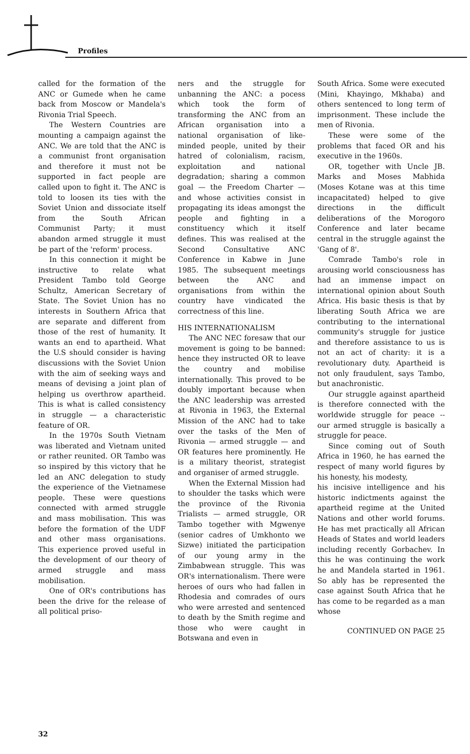Profiles
called for the formation of the ANC or Gumede when he came back from Moscow or Mandela's Rivonia Trial Speech.
The Western Countries are mounting a campaign against the ANC. We are told that the ANC is a communist front organisation and therefore it must not be supported in fact people are called upon to fight it. The ANC is told to loosen its ties with the Soviet Union and dissociate itself from the South African Communist Party; it must abandon armed struggle it must be part of the 'reform' process.
In this connection it might be instructive to relate what President Tambo told George Schultz, American Secretary of State. The Soviet Union has no interests in Southern Africa that are separate and different from those of the rest of humanity. It wants an end to apartheid. What the U.S should consider is having discussions with the Soviet Union with the aim of seeking ways and means of devising a joint plan of helping us overthrow apartheid. This is what is called consistency in struggle — a characteristic feature of OR.
In the 1970s South Vietnam was liberated and Vietnam united or rather reunited. OR Tambo was so inspired by this victory that he led an ANC delegation to study the experience of the Vietnamese people. These were questions connected with armed struggle and mass mobilisation. This was before the formation of the UDF and other mass organisations. This experience proved useful in the development of our theory of armed struggle and mass mobilisation.
One of OR's contributions has been the drive for the release of all political priso-
ners and the struggle for unbanning the ANC: a pocess which took the form of transforming the ANC from an African organisation into a national organisation of like-minded people, united by their hatred of colonialism, racism, exploitation and national degradation; sharing a common goal — the Freedom Charter — and whose activities consist in propagating its ideas amongst the people and fighting in a constituency which it itself defines. This was realised at the Second Consultative ANC Conference in Kabwe in June 1985. The subsequent meetings between the ANC and organisations from within the country have vindicated the correctness of this line.
HIS INTERNATIONALISM
The ANC NEC foresaw that our movement is going to be banned: hence they instructed OR to leave the country and mobilise internationally. This proved to be doubly important because when the ANC leadership was arrested at Rivonia in 1963, the External Mission of the ANC had to take over the tasks of the Men of Rivonia — armed struggle — and OR features here prominently. He is a military theorist, strategist and organiser of armed struggle.
When the External Mission had to shoulder the tasks which were the province of the Rivonia Trialists — armed struggle, OR Tambo together with Mgwenye (senior cadres of Umkhonto we Sizwe) initiated the participation of our young army in the Zimbabwean struggle. This was OR's internationalism. There were heroes of ours who had fallen in Rhodesia and comrades of ours who were arrested and sentenced to death by the Smith regime and those who were caught in Botswana and even in
South Africa. Some were executed (Mini, Khayingo, Mkhaba) and others sentenced to long term of imprisonment. These include the men of Rivonia.
These were some of the problems that faced OR and his executive in the 1960s.
OR, together with Uncle JB. Marks and Moses Mabhida (Moses Kotane was at this time incapacitated) helped to give directions in the difficult deliberations of the Morogoro Conference and later became central in the struggle against the 'Gang of 8'.
Comrade Tambo's role in arousing world consciousness has had an immense impact on international opinion about South Africa. His basic thesis is that by liberating South Africa we are contributing to the international community's struggle for justice and therefore assistance to us is not an act of charity: it is a revolutionary duty. Apartheid is not only fraudulent, says Tambo, but anachronistic.
Our struggle against apartheid is therefore connected with the worldwide struggle for peace -- our armed struggle is basically a struggle for peace.
Since coming out of South Africa in 1960, he has earned the respect of many world figures by his honesty, his modesty,
his incisive intelligence and his historic indictments against the apartheid regime at the United Nations and other world forums. He has met practically all African Heads of States and world leaders including recently Gorbachev. In this he was continuing the work he and Mandela started in 1961. So ably has be represented the case against South Africa that he has come to be regarded as a man whose
CONTINUED ON PAGE 25
32